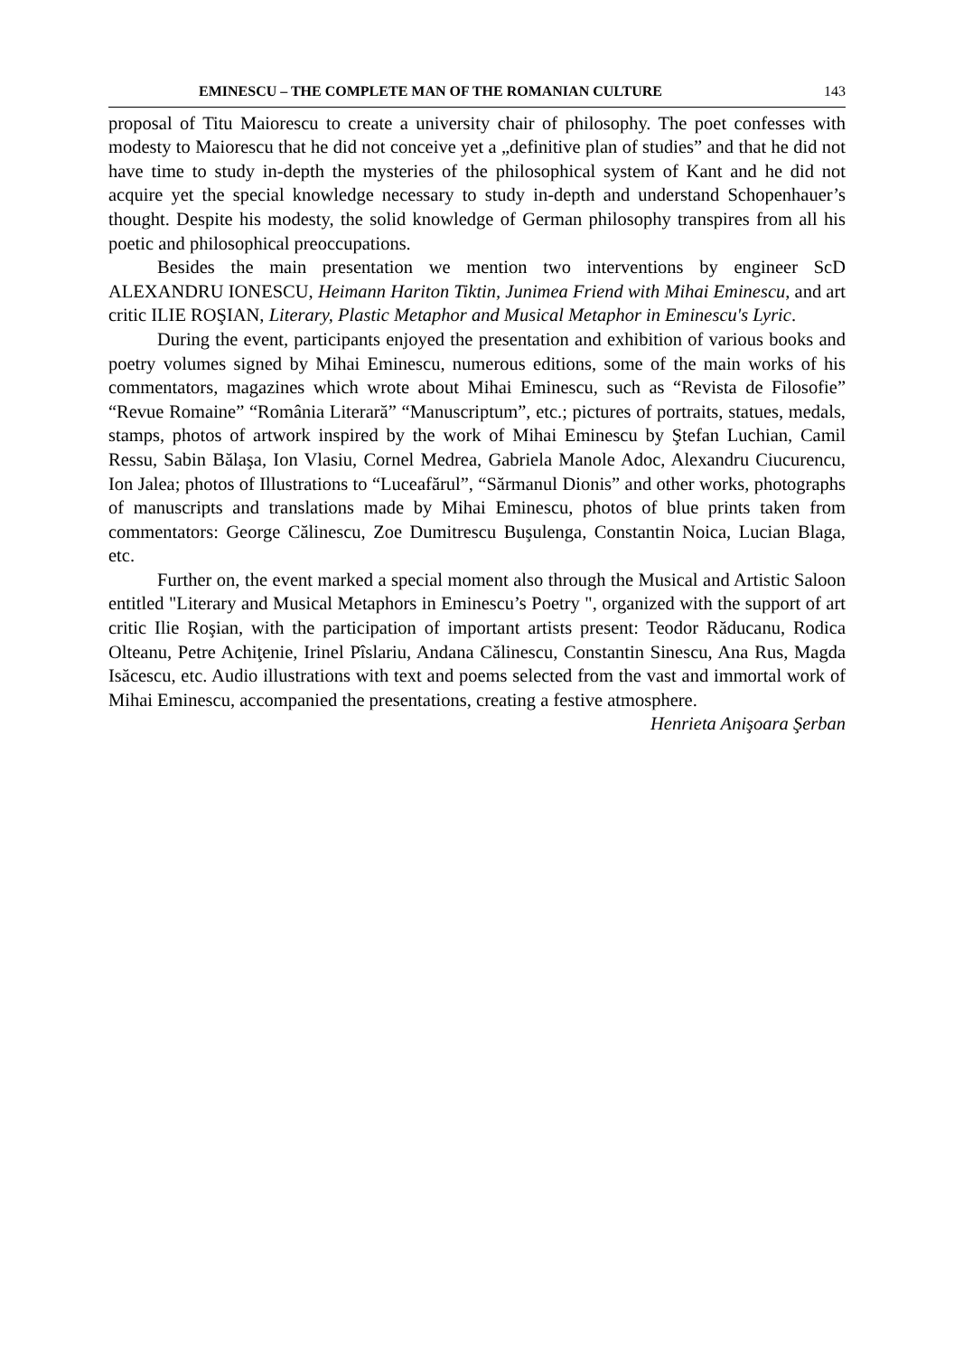EMINESCU – THE COMPLETE MAN OF THE ROMANIAN CULTURE 143
proposal of Titu Maiorescu to create a university chair of philosophy. The poet confesses with modesty to Maiorescu that he did not conceive yet a „definitive plan of studies” and that he did not have time to study in-depth the mysteries of the philosophical system of Kant and he did not acquire yet the special knowledge necessary to study in-depth and understand Schopenhauer’s thought. Despite his modesty, the solid knowledge of German philosophy transpires from all his poetic and philosophical preoccupations.
Besides the main presentation we mention two interventions by engineer ScD ALEXANDRU IONESCU, Heimann Hariton Tiktin, Junimea Friend with Mihai Eminescu, and art critic ILIE ROŞIAN, Literary, Plastic Metaphor and Musical Metaphor in Eminescu's Lyric.
During the event, participants enjoyed the presentation and exhibition of various books and poetry volumes signed by Mihai Eminescu, numerous editions, some of the main works of his commentators, magazines which wrote about Mihai Eminescu, such as “Revista de Filosofie” “Revue Romaine” “România Literară” “Manuscriptum”, etc.; pictures of portraits, statues, medals, stamps, photos of artwork inspired by the work of Mihai Eminescu by Ştefan Luchian, Camil Ressu, Sabin Bălaşa, Ion Vlasiu, Cornel Medrea, Gabriela Manole Adoc, Alexandru Ciucurencu, Ion Jalea; photos of Illustrations to “Luceafărul”, “Sărmanul Dionis” and other works, photographs of manuscripts and translations made by Mihai Eminescu, photos of blue prints taken from commentators: George Călinescu, Zoe Dumitrescu Buşulenga, Constantin Noica, Lucian Blaga, etc.
Further on, the event marked a special moment also through the Musical and Artistic Saloon entitled "Literary and Musical Metaphors in Eminescu’s Poetry ", organized with the support of art critic Ilie Roşian, with the participation of important artists present: Teodor Răducanu, Rodica Olteanu, Petre Achiţenie, Irinel Pîslariu, Andana Călinescu, Constantin Sinescu, Ana Rus, Magda Isăcescu, etc. Audio illustrations with text and poems selected from the vast and immortal work of Mihai Eminescu, accompanied the presentations, creating a festive atmosphere.
Henrieta Anişoara Şerban